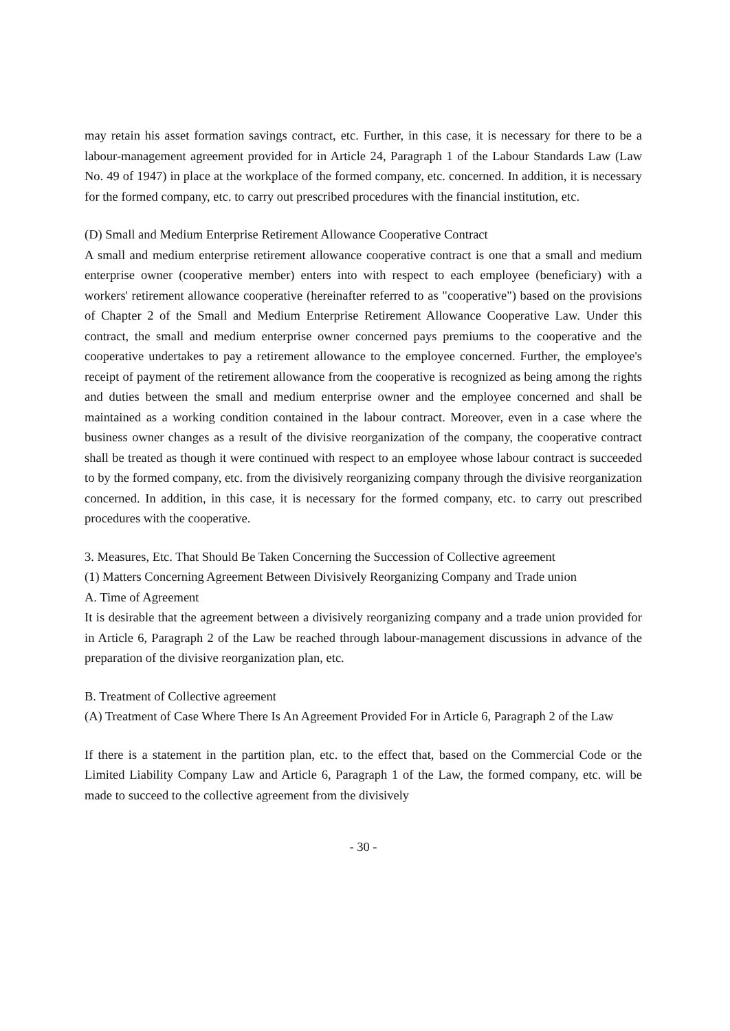may retain his asset formation savings contract, etc. Further, in this case, it is necessary for there to be a labour-management agreement provided for in Article 24, Paragraph 1 of the Labour Standards Law (Law No. 49 of 1947) in place at the workplace of the formed company, etc. concerned. In addition, it is necessary for the formed company, etc. to carry out prescribed procedures with the financial institution, etc.
(D) Small and Medium Enterprise Retirement Allowance Cooperative Contract
A small and medium enterprise retirement allowance cooperative contract is one that a small and medium enterprise owner (cooperative member) enters into with respect to each employee (beneficiary) with a workers' retirement allowance cooperative (hereinafter referred to as "cooperative") based on the provisions of Chapter 2 of the Small and Medium Enterprise Retirement Allowance Cooperative Law. Under this contract, the small and medium enterprise owner concerned pays premiums to the cooperative and the cooperative undertakes to pay a retirement allowance to the employee concerned. Further, the employee's receipt of payment of the retirement allowance from the cooperative is recognized as being among the rights and duties between the small and medium enterprise owner and the employee concerned and shall be maintained as a working condition contained in the labour contract. Moreover, even in a case where the business owner changes as a result of the divisive reorganization of the company, the cooperative contract shall be treated as though it were continued with respect to an employee whose labour contract is succeeded to by the formed company, etc. from the divisively reorganizing company through the divisive reorganization concerned. In addition, in this case, it is necessary for the formed company, etc. to carry out prescribed procedures with the cooperative.
3. Measures, Etc. That Should Be Taken Concerning the Succession of Collective agreement
(1) Matters Concerning Agreement Between Divisively Reorganizing Company and Trade union
A. Time of Agreement
It is desirable that the agreement between a divisively reorganizing company and a trade union provided for in Article 6, Paragraph 2 of the Law be reached through labour-management discussions in advance of the preparation of the divisive reorganization plan, etc.
B. Treatment of Collective agreement
(A) Treatment of Case Where There Is An Agreement Provided For in Article 6, Paragraph 2 of the Law
If there is a statement in the partition plan, etc. to the effect that, based on the Commercial Code or the Limited Liability Company Law and Article 6, Paragraph 1 of the Law, the formed company, etc. will be made to succeed to the collective agreement from the divisively
- 30 -